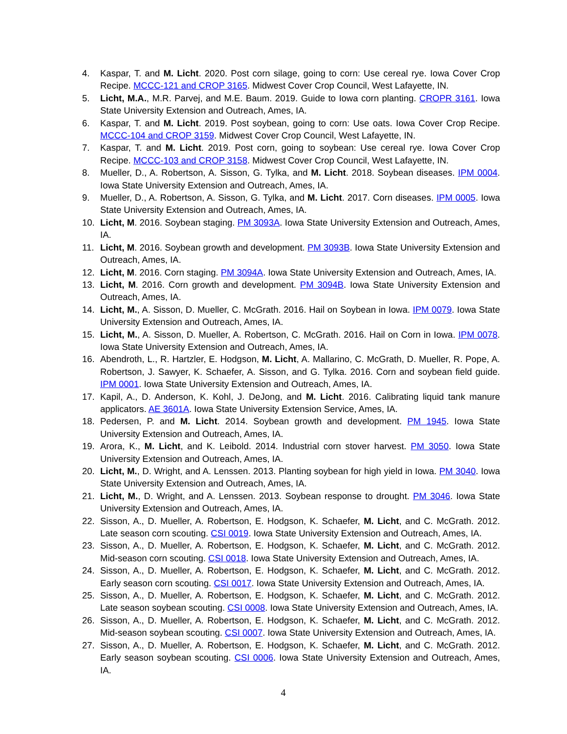4. Kaspar, T. and M. Licht. 2020. Post corn silage, going to corn: Use cereal rye. Iowa Cover Crop Recipe. MCCC-121 and CROP 3165. Midwest Cover Crop Council, West Lafayette, IN.
5. Licht, M.A., M.R. Parvej, and M.E. Baum. 2019. Guide to Iowa corn planting. CROPR 3161. Iowa State University Extension and Outreach, Ames, IA.
6. Kaspar, T. and M. Licht. 2019. Post soybean, going to corn: Use oats. Iowa Cover Crop Recipe. MCCC-104 and CROP 3159. Midwest Cover Crop Council, West Lafayette, IN.
7. Kaspar, T. and M. Licht. 2019. Post corn, going to soybean: Use cereal rye. Iowa Cover Crop Recipe. MCCC-103 and CROP 3158. Midwest Cover Crop Council, West Lafayette, IN.
8. Mueller, D., A. Robertson, A. Sisson, G. Tylka, and M. Licht. 2018. Soybean diseases. IPM 0004. Iowa State University Extension and Outreach, Ames, IA.
9. Mueller, D., A. Robertson, A. Sisson, G. Tylka, and M. Licht. 2017. Corn diseases. IPM 0005. Iowa State University Extension and Outreach, Ames, IA.
10. Licht, M. 2016. Soybean staging. PM 3093A. Iowa State University Extension and Outreach, Ames, IA.
11. Licht, M. 2016. Soybean growth and development. PM 3093B. Iowa State University Extension and Outreach, Ames, IA.
12. Licht, M. 2016. Corn staging. PM 3094A. Iowa State University Extension and Outreach, Ames, IA.
13. Licht, M. 2016. Corn growth and development. PM 3094B. Iowa State University Extension and Outreach, Ames, IA.
14. Licht, M., A. Sisson, D. Mueller, C. McGrath. 2016. Hail on Soybean in Iowa. IPM 0079. Iowa State University Extension and Outreach, Ames, IA.
15. Licht, M., A. Sisson, D. Mueller, A. Robertson, C. McGrath. 2016. Hail on Corn in Iowa. IPM 0078. Iowa State University Extension and Outreach, Ames, IA.
16. Abendroth, L., R. Hartzler, E. Hodgson, M. Licht, A. Mallarino, C. McGrath, D. Mueller, R. Pope, A. Robertson, J. Sawyer, K. Schaefer, A. Sisson, and G. Tylka. 2016. Corn and soybean field guide. IPM 0001. Iowa State University Extension and Outreach, Ames, IA.
17. Kapil, A., D. Anderson, K. Kohl, J. DeJong, and M. Licht. 2016. Calibrating liquid tank manure applicators. AE 3601A. Iowa State University Extension Service, Ames, IA.
18. Pedersen, P. and M. Licht. 2014. Soybean growth and development. PM 1945. Iowa State University Extension and Outreach, Ames, IA.
19. Arora, K., M. Licht, and K. Leibold. 2014. Industrial corn stover harvest. PM 3050. Iowa State University Extension and Outreach, Ames, IA.
20. Licht, M., D. Wright, and A. Lenssen. 2013. Planting soybean for high yield in Iowa. PM 3040. Iowa State University Extension and Outreach, Ames, IA.
21. Licht, M., D. Wright, and A. Lenssen. 2013. Soybean response to drought. PM 3046. Iowa State University Extension and Outreach, Ames, IA.
22. Sisson, A., D. Mueller, A. Robertson, E. Hodgson, K. Schaefer, M. Licht, and C. McGrath. 2012. Late season corn scouting. CSI 0019. Iowa State University Extension and Outreach, Ames, IA.
23. Sisson, A., D. Mueller, A. Robertson, E. Hodgson, K. Schaefer, M. Licht, and C. McGrath. 2012. Mid-season corn scouting. CSI 0018. Iowa State University Extension and Outreach, Ames, IA.
24. Sisson, A., D. Mueller, A. Robertson, E. Hodgson, K. Schaefer, M. Licht, and C. McGrath. 2012. Early season corn scouting. CSI 0017. Iowa State University Extension and Outreach, Ames, IA.
25. Sisson, A., D. Mueller, A. Robertson, E. Hodgson, K. Schaefer, M. Licht, and C. McGrath. 2012. Late season soybean scouting. CSI 0008. Iowa State University Extension and Outreach, Ames, IA.
26. Sisson, A., D. Mueller, A. Robertson, E. Hodgson, K. Schaefer, M. Licht, and C. McGrath. 2012. Mid-season soybean scouting. CSI 0007. Iowa State University Extension and Outreach, Ames, IA.
27. Sisson, A., D. Mueller, A. Robertson, E. Hodgson, K. Schaefer, M. Licht, and C. McGrath. 2012. Early season soybean scouting. CSI 0006. Iowa State University Extension and Outreach, Ames, IA.
4